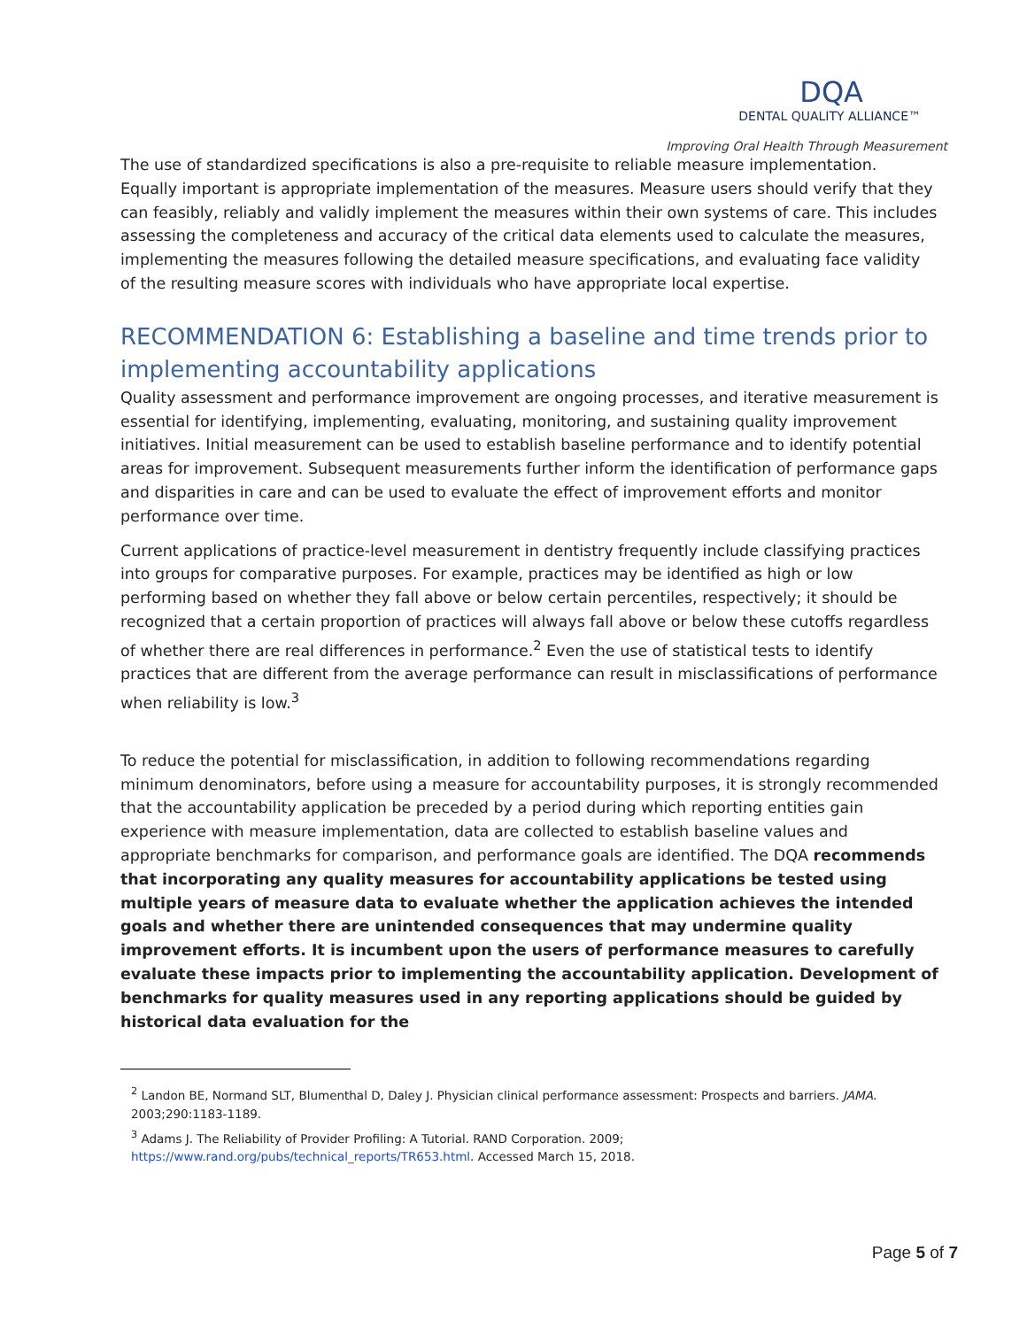DQA
DENTAL QUALITY ALLIANCE™
Improving Oral Health Through Measurement
The use of standardized specifications is also a pre-requisite to reliable measure implementation. Equally important is appropriate implementation of the measures. Measure users should verify that they can feasibly, reliably and validly implement the measures within their own systems of care. This includes assessing the completeness and accuracy of the critical data elements used to calculate the measures, implementing the measures following the detailed measure specifications, and evaluating face validity of the resulting measure scores with individuals who have appropriate local expertise.
RECOMMENDATION 6: Establishing a baseline and time trends prior to implementing accountability applications
Quality assessment and performance improvement are ongoing processes, and iterative measurement is essential for identifying, implementing, evaluating, monitoring, and sustaining quality improvement initiatives. Initial measurement can be used to establish baseline performance and to identify potential areas for improvement. Subsequent measurements further inform the identification of performance gaps and disparities in care and can be used to evaluate the effect of improvement efforts and monitor performance over time.
Current applications of practice-level measurement in dentistry frequently include classifying practices into groups for comparative purposes. For example, practices may be identified as high or low performing based on whether they fall above or below certain percentiles, respectively; it should be recognized that a certain proportion of practices will always fall above or below these cutoffs regardless of whether there are real differences in performance.<sup>2</sup> Even the use of statistical tests to identify practices that are different from the average performance can result in misclassifications of performance when reliability is low.<sup>3</sup>
To reduce the potential for misclassification, in addition to following recommendations regarding minimum denominators, before using a measure for accountability purposes, it is strongly recommended that the accountability application be preceded by a period during which reporting entities gain experience with measure implementation, data are collected to establish baseline values and appropriate benchmarks for comparison, and performance goals are identified. The DQA recommends that incorporating any quality measures for accountability applications be tested using multiple years of measure data to evaluate whether the application achieves the intended goals and whether there are unintended consequences that may undermine quality improvement efforts. It is incumbent upon the users of performance measures to carefully evaluate these impacts prior to implementing the accountability application. Development of benchmarks for quality measures used in any reporting applications should be guided by historical data evaluation for the
<sup>2</sup> Landon BE, Normand SLT, Blumenthal D, Daley J. Physician clinical performance assessment: Prospects and barriers. JAMA. 2003;290:1183-1189.
<sup>3</sup> Adams J. The Reliability of Provider Profiling: A Tutorial. RAND Corporation. 2009; https://www.rand.org/pubs/technical_reports/TR653.html. Accessed March 15, 2018.
Page 5 of 7